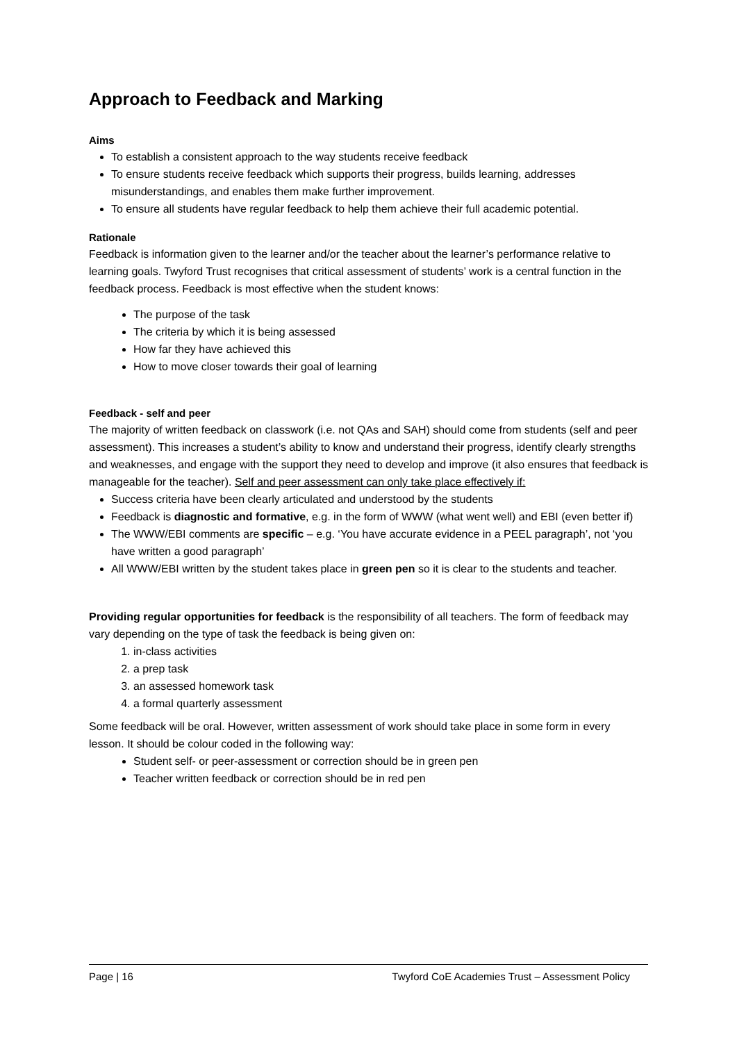Approach to Feedback and Marking
Aims
To establish a consistent approach to the way students receive feedback
To ensure students receive feedback which supports their progress, builds learning, addresses misunderstandings, and enables them make further improvement.
To ensure all students have regular feedback to help them achieve their full academic potential.
Rationale
Feedback is information given to the learner and/or the teacher about the learner’s performance relative to learning goals. Twyford Trust recognises that critical assessment of students’ work is a central function in the feedback process. Feedback is most effective when the student knows:
The purpose of the task
The criteria by which it is being assessed
How far they have achieved this
How to move closer towards their goal of learning
Feedback - self and peer
The majority of written feedback on classwork (i.e. not QAs and SAH) should come from students (self and peer assessment). This increases a student’s ability to know and understand their progress, identify clearly strengths and weaknesses, and engage with the support they need to develop and improve (it also ensures that feedback is manageable for the teacher). Self and peer assessment can only take place effectively if:
Success criteria have been clearly articulated and understood by the students
Feedback is diagnostic and formative, e.g. in the form of WWW (what went well) and EBI (even better if)
The WWW/EBI comments are specific – e.g. ‘You have accurate evidence in a PEEL paragraph’, not ‘you have written a good paragraph’
All WWW/EBI written by the student takes place in green pen so it is clear to the students and teacher.
Providing regular opportunities for feedback is the responsibility of all teachers. The form of feedback may vary depending on the type of task the feedback is being given on:
1. in-class activities
2. a prep task
3. an assessed homework task
4. a formal quarterly assessment
Some feedback will be oral. However, written assessment of work should take place in some form in every lesson. It should be colour coded in the following way:
Student self- or peer-assessment or correction should be in green pen
Teacher written feedback or correction should be in red pen
Page | 16 Twyford CoE Academies Trust – Assessment Policy